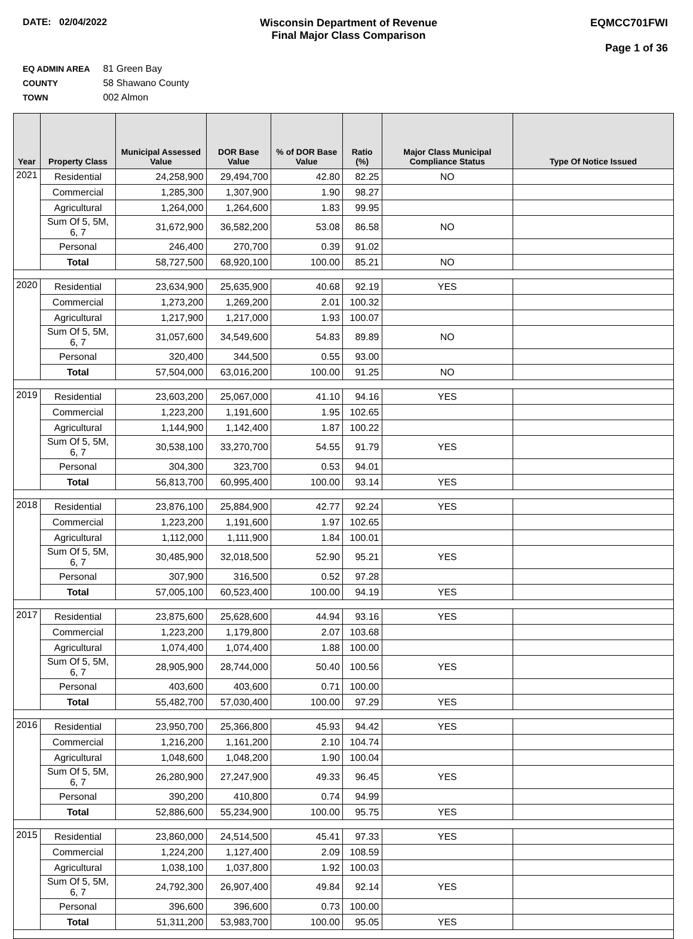DATE: 02/04/2022 Wisconsin Department of Revenue
Final Major Class Comparison
EQMCC701FWI
Page 1 of 36
EQ ADMIN AREA 81 Green Bay
COUNTY 58 Shawano County
TOWN 002 Almon
| Year | Property Class | Municipal Assessed Value | DOR Base Value | % of DOR Base Value | Ratio (%) | Major Class Municipal Compliance Status | Type Of Notice Issued |
| --- | --- | --- | --- | --- | --- | --- | --- |
| 2021 | Residential | 24,258,900 | 29,494,700 | 42.80 | 82.25 | NO | |
| | Commercial | 1,285,300 | 1,307,900 | 1.90 | 98.27 | | |
| | Agricultural | 1,264,000 | 1,264,600 | 1.83 | 99.95 | | |
| | Sum Of 5, 5M, 6, 7 | 31,672,900 | 36,582,200 | 53.08 | 86.58 | NO | |
| | Personal | 246,400 | 270,700 | 0.39 | 91.02 | | |
| | Total | 58,727,500 | 68,920,100 | 100.00 | 85.21 | NO | |
| 2020 | Residential | 23,634,900 | 25,635,900 | 40.68 | 92.19 | YES | |
| | Commercial | 1,273,200 | 1,269,200 | 2.01 | 100.32 | | |
| | Agricultural | 1,217,900 | 1,217,000 | 1.93 | 100.07 | | |
| | Sum Of 5, 5M, 6, 7 | 31,057,600 | 34,549,600 | 54.83 | 89.89 | NO | |
| | Personal | 320,400 | 344,500 | 0.55 | 93.00 | | |
| | Total | 57,504,000 | 63,016,200 | 100.00 | 91.25 | NO | |
| 2019 | Residential | 23,603,200 | 25,067,000 | 41.10 | 94.16 | YES | |
| | Commercial | 1,223,200 | 1,191,600 | 1.95 | 102.65 | | |
| | Agricultural | 1,144,900 | 1,142,400 | 1.87 | 100.22 | | |
| | Sum Of 5, 5M, 6, 7 | 30,538,100 | 33,270,700 | 54.55 | 91.79 | YES | |
| | Personal | 304,300 | 323,700 | 0.53 | 94.01 | | |
| | Total | 56,813,700 | 60,995,400 | 100.00 | 93.14 | YES | |
| 2018 | Residential | 23,876,100 | 25,884,900 | 42.77 | 92.24 | YES | |
| | Commercial | 1,223,200 | 1,191,600 | 1.97 | 102.65 | | |
| | Agricultural | 1,112,000 | 1,111,900 | 1.84 | 100.01 | | |
| | Sum Of 5, 5M, 6, 7 | 30,485,900 | 32,018,500 | 52.90 | 95.21 | YES | |
| | Personal | 307,900 | 316,500 | 0.52 | 97.28 | | |
| | Total | 57,005,100 | 60,523,400 | 100.00 | 94.19 | YES | |
| 2017 | Residential | 23,875,600 | 25,628,600 | 44.94 | 93.16 | YES | |
| | Commercial | 1,223,200 | 1,179,800 | 2.07 | 103.68 | | |
| | Agricultural | 1,074,400 | 1,074,400 | 1.88 | 100.00 | | |
| | Sum Of 5, 5M, 6, 7 | 28,905,900 | 28,744,000 | 50.40 | 100.56 | YES | |
| | Personal | 403,600 | 403,600 | 0.71 | 100.00 | | |
| | Total | 55,482,700 | 57,030,400 | 100.00 | 97.29 | YES | |
| 2016 | Residential | 23,950,700 | 25,366,800 | 45.93 | 94.42 | YES | |
| | Commercial | 1,216,200 | 1,161,200 | 2.10 | 104.74 | | |
| | Agricultural | 1,048,600 | 1,048,200 | 1.90 | 100.04 | | |
| | Sum Of 5, 5M, 6, 7 | 26,280,900 | 27,247,900 | 49.33 | 96.45 | YES | |
| | Personal | 390,200 | 410,800 | 0.74 | 94.99 | | |
| | Total | 52,886,600 | 55,234,900 | 100.00 | 95.75 | YES | |
| 2015 | Residential | 23,860,000 | 24,514,500 | 45.41 | 97.33 | YES | |
| | Commercial | 1,224,200 | 1,127,400 | 2.09 | 108.59 | | |
| | Agricultural | 1,038,100 | 1,037,800 | 1.92 | 100.03 | | |
| | Sum Of 5, 5M, 6, 7 | 24,792,300 | 26,907,400 | 49.84 | 92.14 | YES | |
| | Personal | 396,600 | 396,600 | 0.73 | 100.00 | | |
| | Total | 51,311,200 | 53,983,700 | 100.00 | 95.05 | YES | |